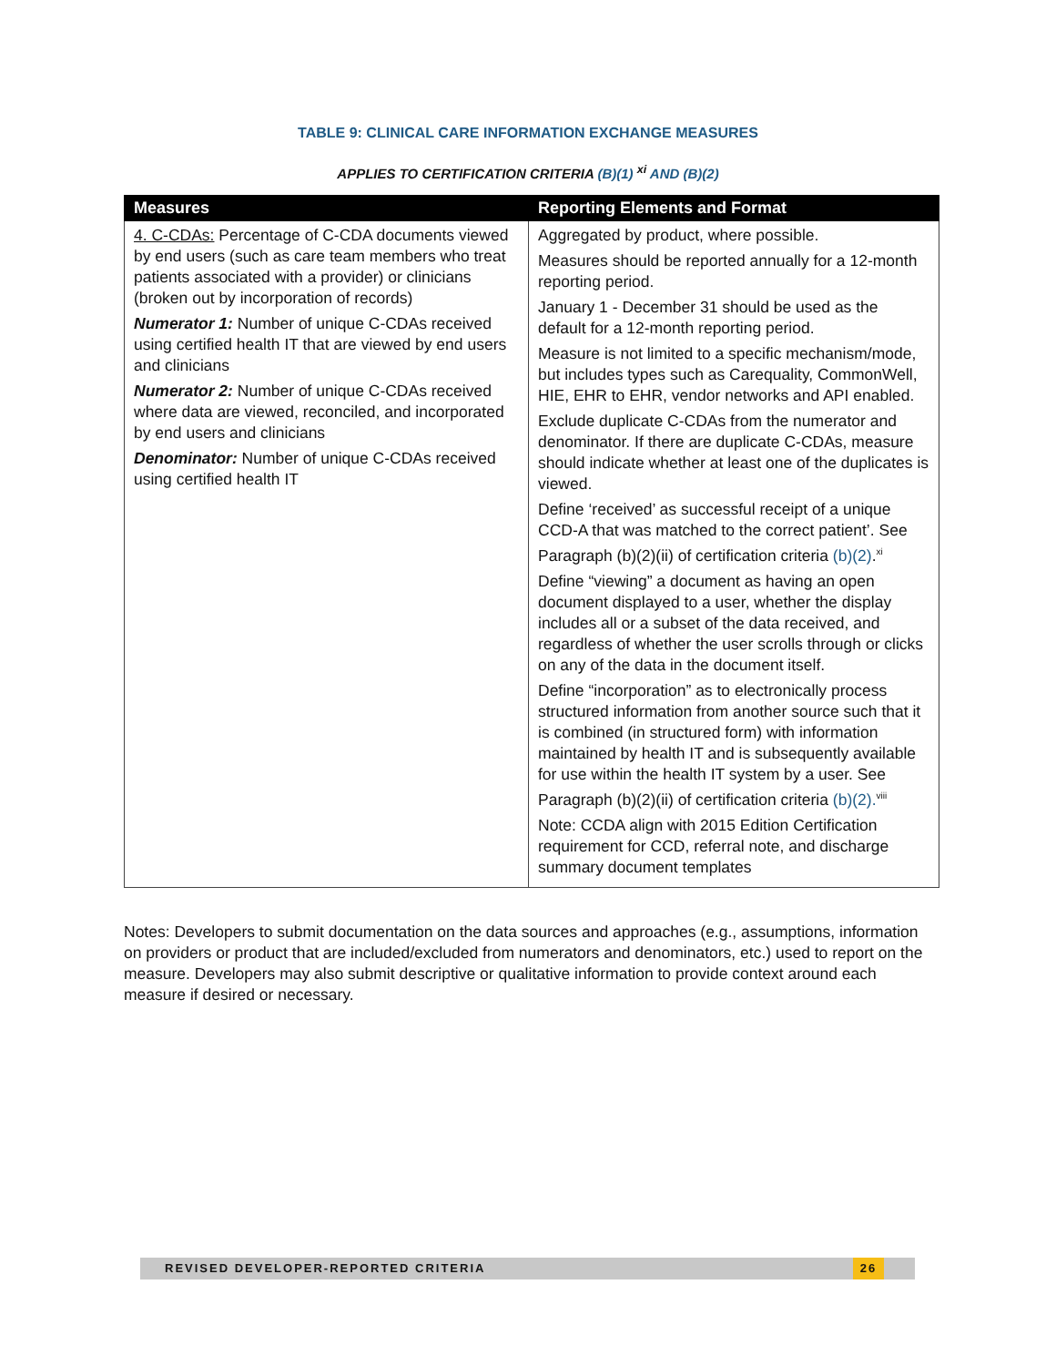TABLE 9: CLINICAL CARE INFORMATION EXCHANGE MEASURES
APPLIES TO CERTIFICATION CRITERIA (B)(1) <sup>xi</sup> AND (B)(2)
| Measures | Reporting Elements and Format |
| --- | --- |
| 4. C-CDAs: Percentage of C-CDA documents viewed by end users (such as care team members who treat patients associated with a provider) or clinicians (broken out by incorporation of records) Numerator 1: Number of unique C-CDAs received using certified health IT that are viewed by end users and clinicians Numerator 2: Number of unique C-CDAs received where data are viewed, reconciled, and incorporated by end users and clinicians Denominator: Number of unique C-CDAs received using certified health IT | Aggregated by product, where possible. Measures should be reported annually for a 12-month reporting period. January 1 - December 31 should be used as the default for a 12-month reporting period. Measure is not limited to a specific mechanism/mode, but includes types such as Carequality, CommonWell, HIE, EHR to EHR, vendor networks and API enabled. Exclude duplicate C-CDAs from the numerator and denominator. If there are duplicate C-CDAs, measure should indicate whether at least one of the duplicates is viewed. Define ‘received’ as successful receipt of a unique CCD-A that was matched to the correct patient’. See Paragraph (b)(2)(ii) of certification criteria (b)(2) .<sup>xi</sup> Define “viewing” a document as having an open document displayed to a user, whether the display includes all or a subset of the data received, and regardless of whether the user scrolls through or clicks on any of the data in the document itself. Define “incorporation” as to electronically process structured information from another source such that it is combined (in structured form) with information maintained by health IT and is subsequently available for use within the health IT system by a user. See Paragraph (b)(2)(ii) of certification criteria (b)(2).<sup>viii</sup> Note: CCDA align with 2015 Edition Certification requirement for CCD, referral note, and discharge summary document templates |
Notes: Developers to submit documentation on the data sources and approaches (e.g., assumptions, information on providers or product that are included/excluded from numerators and denominators, etc.) used to report on the measure. Developers may also submit descriptive or qualitative information to provide context around each measure if desired or necessary.
REVISED DEVELOPER-REPORTED CRITERIA 26